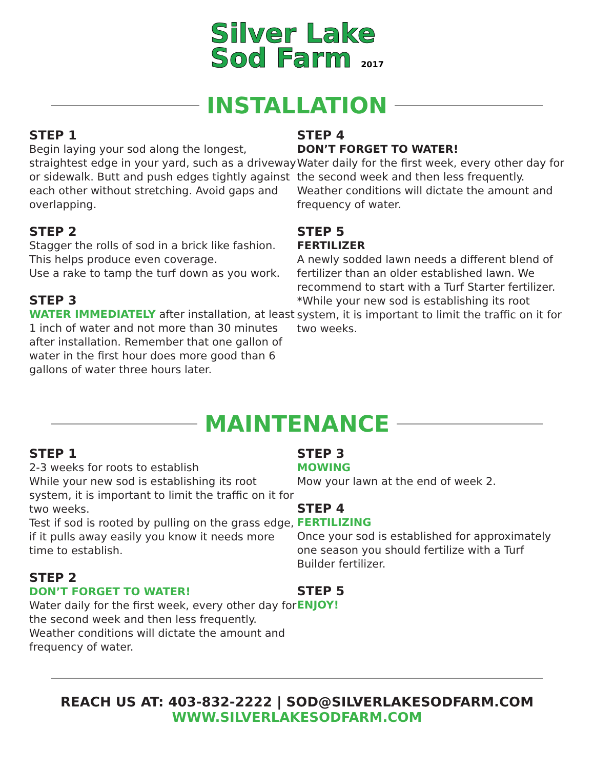Silver Lake
Sod Farm 2017
INSTALLATION
STEP 1
Begin laying your sod along the longest, straightest edge in your yard, such as a driveway or sidewalk. Butt and push edges tightly against each other without stretching. Avoid gaps and overlapping.
STEP 2
Stagger the rolls of sod in a brick like fashion.
This helps produce even coverage.
Use a rake to tamp the turf down as you work.
STEP 3
WATER IMMEDIATELY after installation, at least 1 inch of water and not more than 30 minutes after installation. Remember that one gallon of water in the first hour does more good than 6 gallons of water three hours later.
STEP 4
DON’T FORGET TO WATER!
Water daily for the first week, every other day for the second week and then less frequently. Weather conditions will dictate the amount and frequency of water.
STEP 5
FERTILIZER
A newly sodded lawn needs a different blend of fertilizer than an older established lawn. We recommend to start with a Turf Starter fertilizer. *While your new sod is establishing its root system, it is important to limit the traffic on it for two weeks.
MAINTENANCE
STEP 1
2-3 weeks for roots to establish
While your new sod is establishing its root system, it is important to limit the traffic on it for two weeks.
Test if sod is rooted by pulling on the grass edge, if it pulls away easily you know it needs more time to establish.
STEP 2
DON’T FORGET TO WATER!
Water daily for the first week, every other day for the second week and then less frequently. Weather conditions will dictate the amount and frequency of water.
STEP 3
MOWING
Mow your lawn at the end of week 2.
STEP 4
FERTILIZING
Once your sod is established for approximately one season you should fertilize with a Turf Builder fertilizer.
STEP 5
ENJOY!
REACH US AT: 403-832-2222 | SOD@SILVERLAKESODFARM.COM
WWW.SILVERLAKESODFARM.COM